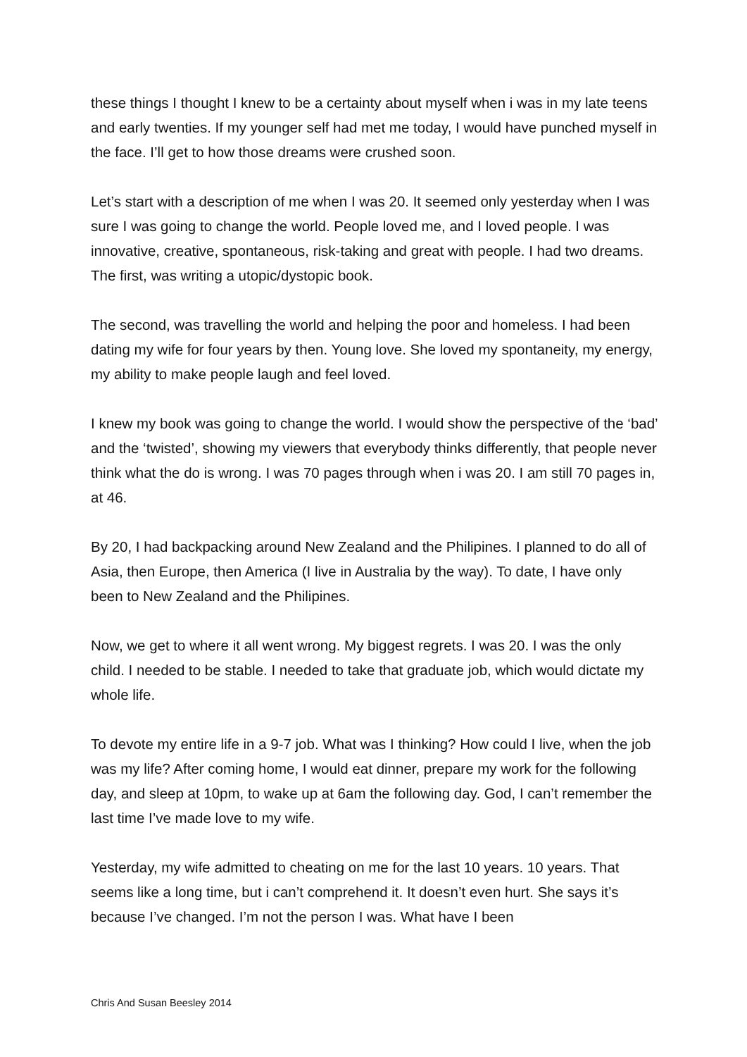these things I thought I knew to be a certainty about myself when i was in my late teens and early twenties. If my younger self had met me today, I would have punched myself in the face. I’ll get to how those dreams were crushed soon.
Let’s start with a description of me when I was 20. It seemed only yesterday when I was sure I was going to change the world. People loved me, and I loved people. I was innovative, creative, spontaneous, risk-taking and great with people. I had two dreams. The first, was writing a utopic/dystopic book.
The second, was travelling the world and helping the poor and homeless. I had been dating my wife for four years by then. Young love. She loved my spontaneity, my energy, my ability to make people laugh and feel loved.
I knew my book was going to change the world. I would show the perspective of the ‘bad’ and the ‘twisted’, showing my viewers that everybody thinks differently, that people never think what the do is wrong. I was 70 pages through when i was 20. I am still 70 pages in, at 46.
By 20, I had backpacking around New Zealand and the Philipines. I planned to do all of Asia, then Europe, then America (I live in Australia by the way). To date, I have only been to New Zealand and the Philipines.
Now, we get to where it all went wrong. My biggest regrets. I was 20. I was the only child. I needed to be stable. I needed to take that graduate job, which would dictate my whole life.
To devote my entire life in a 9-7 job. What was I thinking? How could I live, when the job was my life? After coming home, I would eat dinner, prepare my work for the following day, and sleep at 10pm, to wake up at 6am the following day. God, I can’t remember the last time I’ve made love to my wife.
Yesterday, my wife admitted to cheating on me for the last 10 years. 10 years. That seems like a long time, but i can’t comprehend it. It doesn’t even hurt. She says it’s because I’ve changed. I’m not the person I was. What have I been
Chris And Susan Beesley 2014